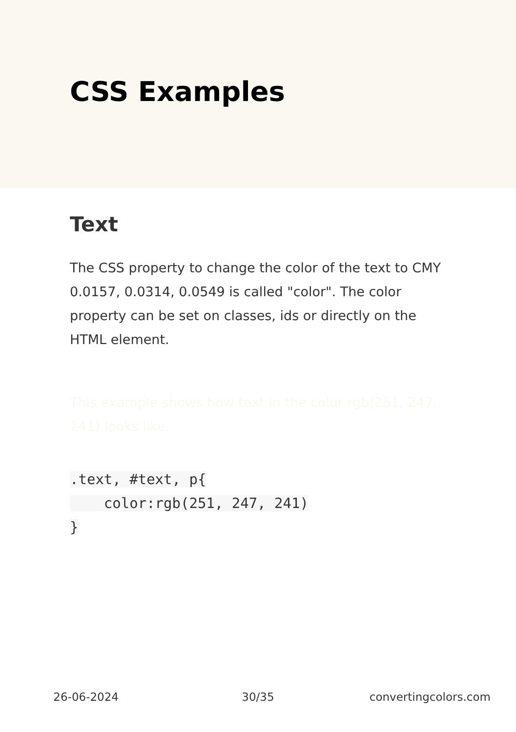CSS Examples
Text
The CSS property to change the color of the text to CMY 0.0157, 0.0314, 0.0549 is called "color". The color property can be set on classes, ids or directly on the HTML element.
This example shows how text in the color rgb(251, 247, 241) looks like.
.text, #text, p{
    color:rgb(251, 247, 241)
}
26-06-2024 30/35 convertingcolors.com